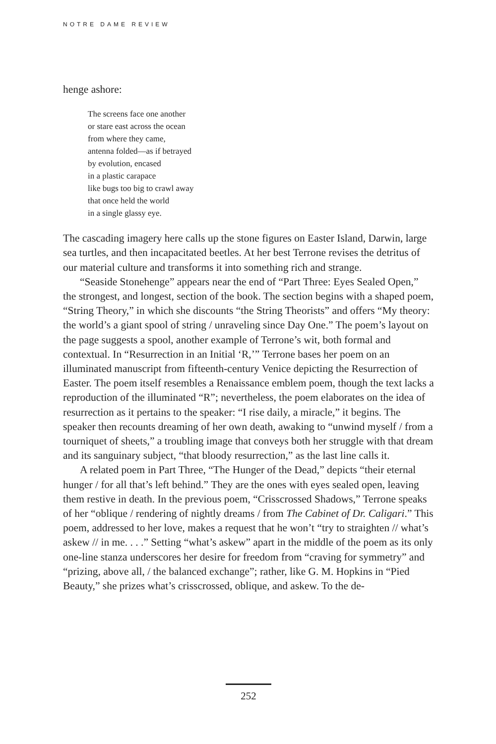NOTRE DAME REVIEW
henge ashore:
The screens face one another
or stare east across the ocean
from where they came,
antenna folded—as if betrayed
by evolution, encased
in a plastic carapace
like bugs too big to crawl away
that once held the world
in a single glassy eye.
The cascading imagery here calls up the stone figures on Easter Island, Darwin, large sea turtles, and then incapacitated beetles. At her best Terrone revises the detritus of our material culture and transforms it into something rich and strange.
“Seaside Stonehenge” appears near the end of “Part Three: Eyes Sealed Open,” the strongest, and longest, section of the book. The section begins with a shaped poem, “String Theory,” in which she discounts “the String Theorists” and offers “My theory: the world’s a giant spool of string / unraveling since Day One.” The poem’s layout on the page suggests a spool, another example of Terrone’s wit, both formal and contextual. In “Resurrection in an Initial ‘R,’” Terrone bases her poem on an illuminated manuscript from fifteenth-century Venice depicting the Resurrection of Easter. The poem itself resembles a Renaissance emblem poem, though the text lacks a reproduction of the illuminated “R”; nevertheless, the poem elaborates on the idea of resurrection as it pertains to the speaker: “I rise daily, a miracle,” it begins. The speaker then recounts dreaming of her own death, awaking to “unwind myself / from a tourniquet of sheets,” a troubling image that conveys both her struggle with that dream and its sanguinary subject, “that bloody resurrection,” as the last line calls it.
A related poem in Part Three, “The Hunger of the Dead,” depicts “their eternal hunger / for all that’s left behind.” They are the ones with eyes sealed open, leaving them restive in death. In the previous poem, “Crisscrossed Shadows,” Terrone speaks of her “oblique / rendering of nightly dreams / from The Cabinet of Dr. Caligari.” This poem, addressed to her love, makes a request that he won’t “try to straighten // what’s askew // in me. . . .” Setting “what’s askew” apart in the middle of the poem as its only one-line stanza underscores her desire for freedom from “craving for symmetry” and “prizing, above all, / the balanced exchange”; rather, like G. M. Hopkins in “Pied Beauty,” she prizes what’s crisscrossed, oblique, and askew. To the de-
252